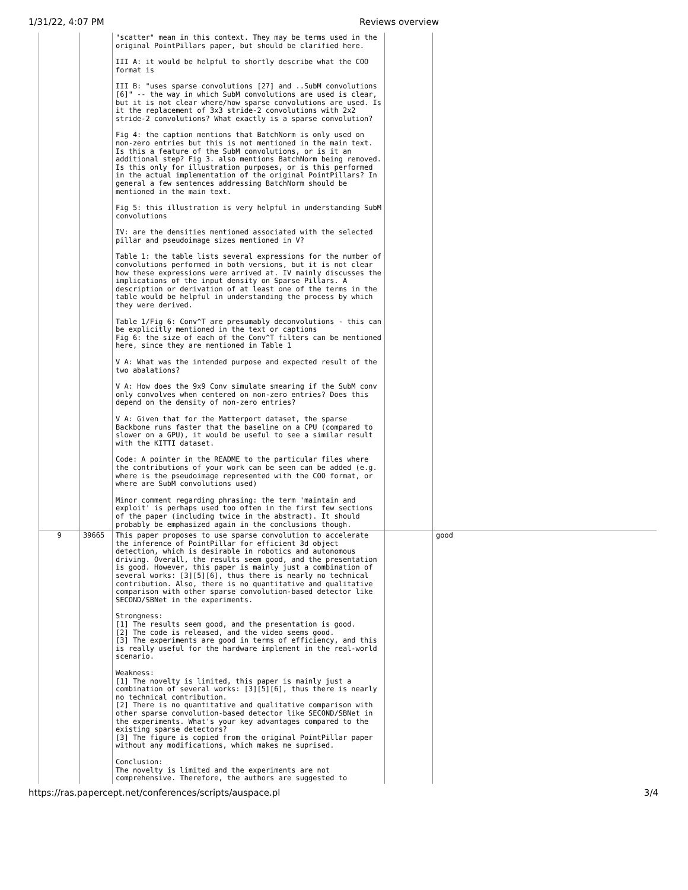1/31/22, 4:07 PM Reviews overview
| | | "scatter" mean in this context. They may be terms used in the original PointPillars paper, but should be clarified here. III A: it would be helpful to shortly describe what the COO format is III B: "uses sparse convolutions [27] and ..SubM convolutions [6]" -- the way in which SubM convolutions are used is clear, but it is not clear where/how sparse convolutions are used. Is it the replacement of 3x3 stride-2 convolutions with 2x2 stride-2 convolutions? What exactly is a sparse convolution? Fig 4: the caption mentions that BatchNorm is only used on non-zero entries but this is not mentioned in the main text. Is this a feature of the SubM convolutions, or is it an additional step? Fig 3. also mentions BatchNorm being removed. Is this only for illustration purposes, or is this performed in the actual implementation of the original PointPillars? In general a few sentences addressing BatchNorm should be mentioned in the main text. Fig 5: this illustration is very helpful in understanding SubM convolutions IV: are the densities mentioned associated with the selected pillar and pseudoimage sizes mentioned in V? Table 1: the table lists several expressions for the number of convolutions performed in both versions, but it is not clear how these expressions were arrived at. IV mainly discusses the implications of the input density on Sparse Pillars. A description or derivation of at least one of the terms in the table would be helpful in understanding the process by which they were derived. Table 1/Fig 6: Conv^T are presumably deconvolutions - this can be explicitly mentioned in the text or captions Fig 6: the size of each of the Conv^T filters can be mentioned here, since they are mentioned in Table 1 V A: What was the intended purpose and expected result of the two abalations? V A: How does the 9x9 Conv simulate smearing if the SubM conv only convolves when centered on non-zero entries? Does this depend on the density of non-zero entries? V A: Given that for the Matterport dataset, the sparse Backbone runs faster that the baseline on a CPU (compared to slower on a GPU), it would be useful to see a similar result with the KITTI dataset. Code: A pointer in the README to the particular files where the contributions of your work can be seen can be added (e.g. where is the pseudoimage represented with the COO format, or where are SubM convolutions used) Minor comment regarding phrasing: the term 'maintain and exploit' is perhaps used too often in the first few sections of the paper (including twice in the abstract). It should probably be emphasized again in the conclusions though. | | |
| 9 | 39665 | This paper proposes to use sparse convolution to accelerate the inference of PointPillar for efficient 3d object detection, which is desirable in robotics and autonomous driving. Overall, the results seem good, and the presentation is good. However, this paper is mainly just a combination of several works: [3][5][6], thus there is nearly no technical contribution. Also, there is no quantitative and qualitative comparison with other sparse convolution-based detector like SECOND/SBNet in the experiments. Strongness: [1] The results seem good, and the presentation is good. [2] The code is released, and the video seems good. [3] The experiments are good in terms of efficiency, and this is really useful for the hardware implement in the real-world scenario. Weakness: [1] The novelty is limited, this paper is mainly just a combination of several works: [3][5][6], thus there is nearly no technical contribution. [2] There is no quantitative and qualitative comparison with other sparse convolution-based detector like SECOND/SBNet in the experiments. What's your key advantages compared to the existing sparse detectors? [3] The figure is copied from the original PointPillar paper without any modifications, which makes me suprised. Conclusion: The novelty is limited and the experiments are not comprehensive. Therefore, the authors are suggested to | | good |
https://ras.papercept.net/conferences/scripts/auspace.pl 3/4